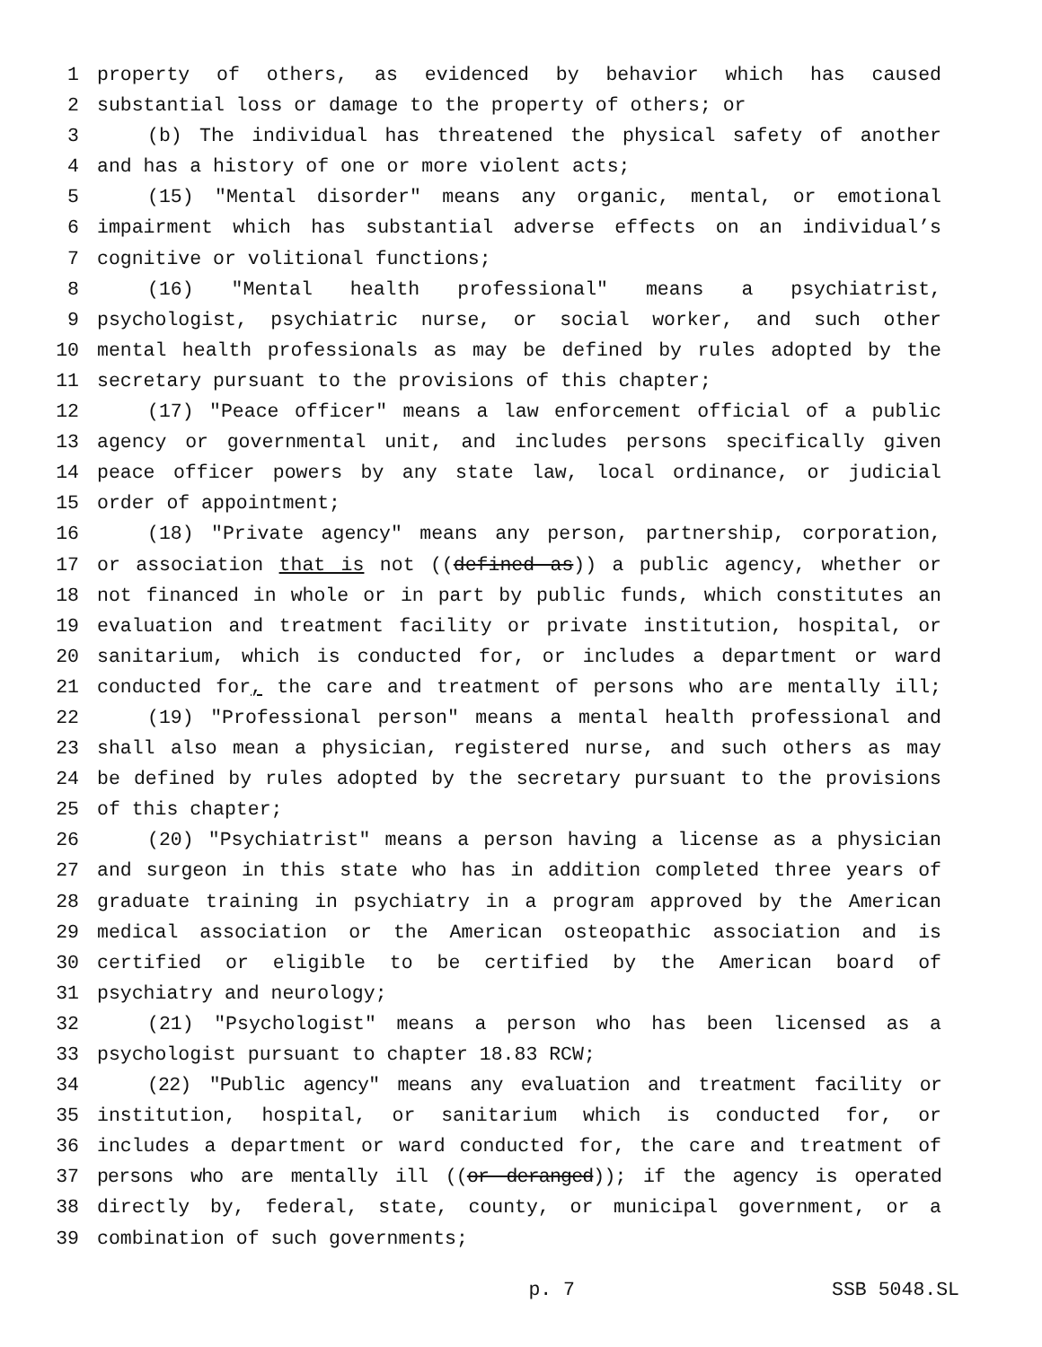1 property of others, as evidenced by behavior which has caused
2 substantial loss or damage to the property of others; or
3 (b) The individual has threatened the physical safety of another
4 and has a history of one or more violent acts;
5 (15) "Mental disorder" means any organic, mental, or emotional
6 impairment which has substantial adverse effects on an individual’s
7 cognitive or volitional functions;
8 (16) "Mental health professional" means a psychiatrist,
9 psychologist, psychiatric nurse, or social worker, and such other
10 mental health professionals as may be defined by rules adopted by the
11 secretary pursuant to the provisions of this chapter;
12 (17) "Peace officer" means a law enforcement official of a public
13 agency or governmental unit, and includes persons specifically given
14 peace officer powers by any state law, local ordinance, or judicial
15 order of appointment;
16 (18) "Private agency" means any person, partnership, corporation,
17 or association that is not ((defined as)) a public agency, whether or
18 not financed in whole or in part by public funds, which constitutes an
19 evaluation and treatment facility or private institution, hospital, or
20 sanitarium, which is conducted for, or includes a department or ward
21 conducted for, the care and treatment of persons who are mentally ill;
22 (19) "Professional person" means a mental health professional and
23 shall also mean a physician, registered nurse, and such others as may
24 be defined by rules adopted by the secretary pursuant to the provisions
25 of this chapter;
26 (20) "Psychiatrist" means a person having a license as a physician
27 and surgeon in this state who has in addition completed three years of
28 graduate training in psychiatry in a program approved by the American
29 medical association or the American osteopathic association and is
30 certified or eligible to be certified by the American board of
31 psychiatry and neurology;
32 (21) "Psychologist" means a person who has been licensed as a
33 psychologist pursuant to chapter 18.83 RCW;
34 (22) "Public agency" means any evaluation and treatment facility or
35 institution, hospital, or sanitarium which is conducted for, or
36 includes a department or ward conducted for, the care and treatment of
37 persons who are mentally ill ((or deranged)); if the agency is operated
38 directly by, federal, state, county, or municipal government, or a
39 combination of such governments;
p. 7 SSB 5048.SL